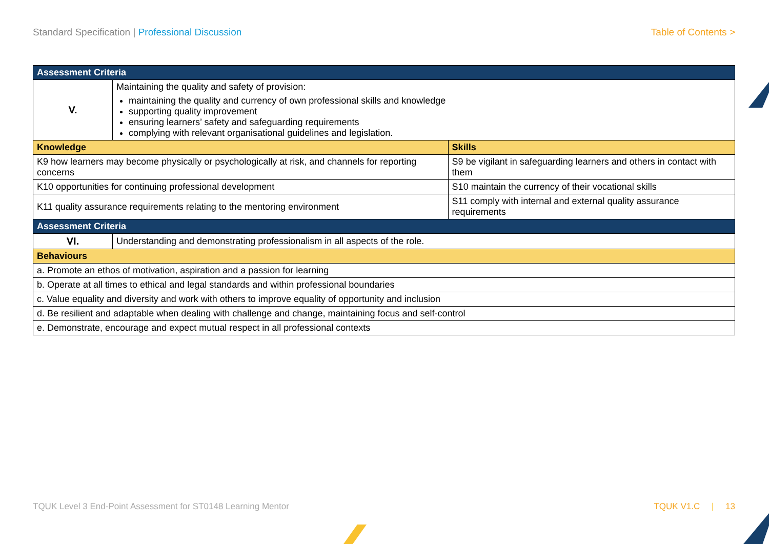Standard Specification | Professional Discussion
Table of Contents >
| Assessment Criteria | | |
| V. | Maintaining the quality and safety of provision: maintaining the quality and currency of own professional skills and knowledge supporting quality improvement ensuring learners’ safety and safeguarding requirements complying with relevant organisational guidelines and legislation. | |
| Knowledge | | Skills |
| K9 how learners may become physically or psychologically at risk, and channels for reporting concerns | | S9 be vigilant in safeguarding learners and others in contact with them |
| K10 opportunities for continuing professional development | | S10 maintain the currency of their vocational skills |
| K11 quality assurance requirements relating to the mentoring environment | | S11 comply with internal and external quality assurance requirements |
| Assessment Criteria | | |
| VI. | Understanding and demonstrating professionalism in all aspects of the role. | |
| Behaviours | | |
| a. Promote an ethos of motivation, aspiration and a passion for learning | | |
| b. Operate at all times to ethical and legal standards and within professional boundaries | | |
| c. Value equality and diversity and work with others to improve equality of opportunity and inclusion | | |
| d. Be resilient and adaptable when dealing with challenge and change, maintaining focus and self-control | | |
| e. Demonstrate, encourage and expect mutual respect in all professional contexts | | |
TQUK Level 3 End-Point Assessment for ST0148 Learning Mentor
TQUK V1.C | 13